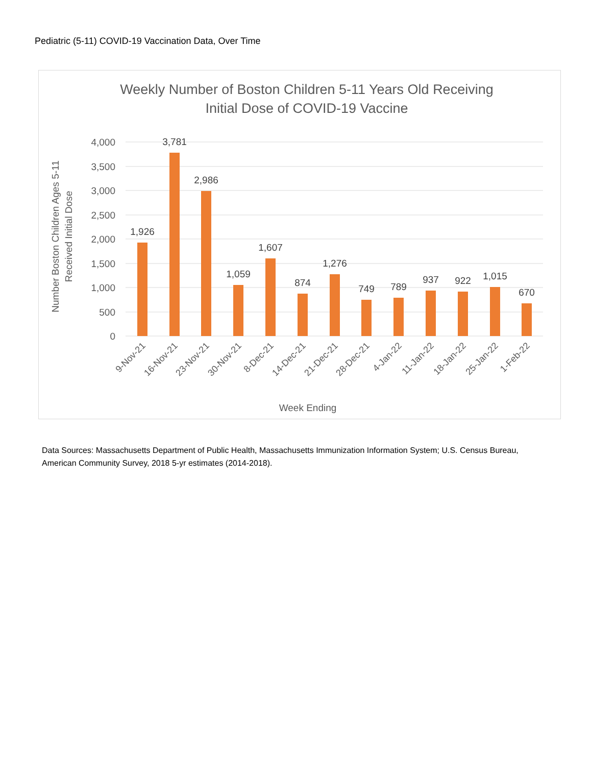Pediatric (5-11) COVID-19 Vaccination Data, Over Time
Weekly Number of Boston Children 5-11 Years Old Receiving
Initial Dose of COVID-19 Vaccine
4,000
3,500
3,000
2,500
2,000
1,500
1,000
500
0
1,926
3,781
2,986
1,059
1,607
874
1,276
749
789
937
922
1,015
670
9-Nov-21
16-Nov-21
23-Nov-21
30-Nov-21
8-Dec-21
14-Dec-21
21-Dec-21
28-Dec-21
4-Jan-22
11-Jan-22
18-Jan-22
25-Jan-22
1-Feb-22
Week Ending
Number Boston Children Ages 5-11
Received Initial Dose
Data Sources: Massachusetts Department of Public Health, Massachusetts Immunization Information System; U.S. Census Bureau, American Community Survey, 2018 5-yr estimates (2014-2018).